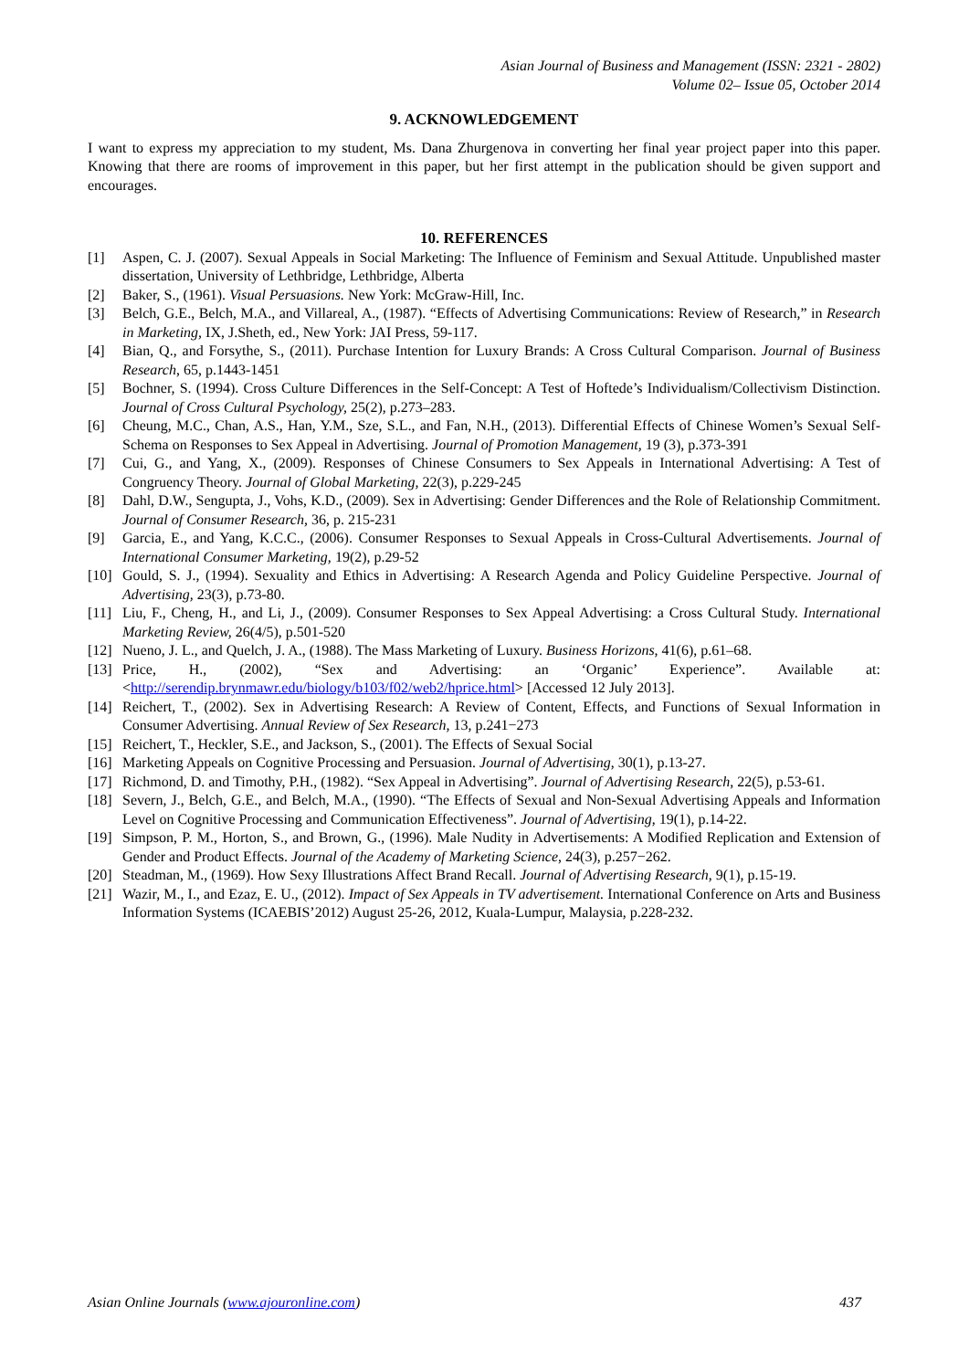Asian Journal of Business and Management (ISSN: 2321 - 2802)
Volume 02– Issue 05, October 2014
9. ACKNOWLEDGEMENT
I want to express my appreciation to my student, Ms. Dana Zhurgenova in converting her final year project paper into this paper. Knowing that there are rooms of improvement in this paper, but her first attempt in the publication should be given support and encourages.
10. REFERENCES
[1] Aspen, C. J. (2007). Sexual Appeals in Social Marketing: The Influence of Feminism and Sexual Attitude. Unpublished master dissertation, University of Lethbridge, Lethbridge, Alberta
[2] Baker, S., (1961). Visual Persuasions. New York: McGraw-Hill, Inc.
[3] Belch, G.E., Belch, M.A., and Villareal, A., (1987). “Effects of Advertising Communications: Review of Research,” in Research in Marketing, IX, J.Sheth, ed., New York: JAI Press, 59-117.
[4] Bian, Q., and Forsythe, S., (2011). Purchase Intention for Luxury Brands: A Cross Cultural Comparison. Journal of Business Research, 65, p.1443-1451
[5] Bochner, S. (1994). Cross Culture Differences in the Self-Concept: A Test of Hoftede’s Individualism/Collectivism Distinction. Journal of Cross Cultural Psychology, 25(2), p.273–283.
[6] Cheung, M.C., Chan, A.S., Han, Y.M., Sze, S.L., and Fan, N.H., (2013). Differential Effects of Chinese Women’s Sexual Self-Schema on Responses to Sex Appeal in Advertising. Journal of Promotion Management, 19 (3), p.373-391
[7] Cui, G., and Yang, X., (2009). Responses of Chinese Consumers to Sex Appeals in International Advertising: A Test of Congruency Theory. Journal of Global Marketing, 22(3), p.229-245
[8] Dahl, D.W., Sengupta, J., Vohs, K.D., (2009). Sex in Advertising: Gender Differences and the Role of Relationship Commitment. Journal of Consumer Research, 36, p. 215-231
[9] Garcia, E., and Yang, K.C.C., (2006). Consumer Responses to Sexual Appeals in Cross-Cultural Advertisements. Journal of International Consumer Marketing, 19(2), p.29-52
[10] Gould, S. J., (1994). Sexuality and Ethics in Advertising: A Research Agenda and Policy Guideline Perspective. Journal of Advertising, 23(3), p.73-80.
[11] Liu, F., Cheng, H., and Li, J., (2009). Consumer Responses to Sex Appeal Advertising: a Cross Cultural Study. International Marketing Review, 26(4/5), p.501-520
[12] Nueno, J. L., and Quelch, J. A., (1988). The Mass Marketing of Luxury. Business Horizons, 41(6), p.61–68.
[13] Price, H., (2002), “Sex and Advertising: an ‘Organic’ Experience”. Available at: <http://serendip.brynmawr.edu/biology/b103/f02/web2/hprice.html> [Accessed 12 July 2013].
[14] Reichert, T., (2002). Sex in Advertising Research: A Review of Content, Effects, and Functions of Sexual Information in Consumer Advertising. Annual Review of Sex Research, 13, p.241−273
[15] Reichert, T., Heckler, S.E., and Jackson, S., (2001). The Effects of Sexual Social
[16] Marketing Appeals on Cognitive Processing and Persuasion. Journal of Advertising, 30(1), p.13-27.
[17] Richmond, D. and Timothy, P.H., (1982). “Sex Appeal in Advertising”. Journal of Advertising Research, 22(5), p.53-61.
[18] Severn, J., Belch, G.E., and Belch, M.A., (1990). “The Effects of Sexual and Non-Sexual Advertising Appeals and Information Level on Cognitive Processing and Communication Effectiveness”. Journal of Advertising, 19(1), p.14-22.
[19] Simpson, P. M., Horton, S., and Brown, G., (1996). Male Nudity in Advertisements: A Modified Replication and Extension of Gender and Product Effects. Journal of the Academy of Marketing Science, 24(3), p.257−262.
[20] Steadman, M., (1969). How Sexy Illustrations Affect Brand Recall. Journal of Advertising Research, 9(1), p.15-19.
[21] Wazir, M., I., and Ezaz, E. U., (2012). Impact of Sex Appeals in TV advertisement. International Conference on Arts and Business Information Systems (ICAEBIS’2012) August 25-26, 2012, Kuala-Lumpur, Malaysia, p.228-232.
Asian Online Journals (www.ajouronline.com) 437